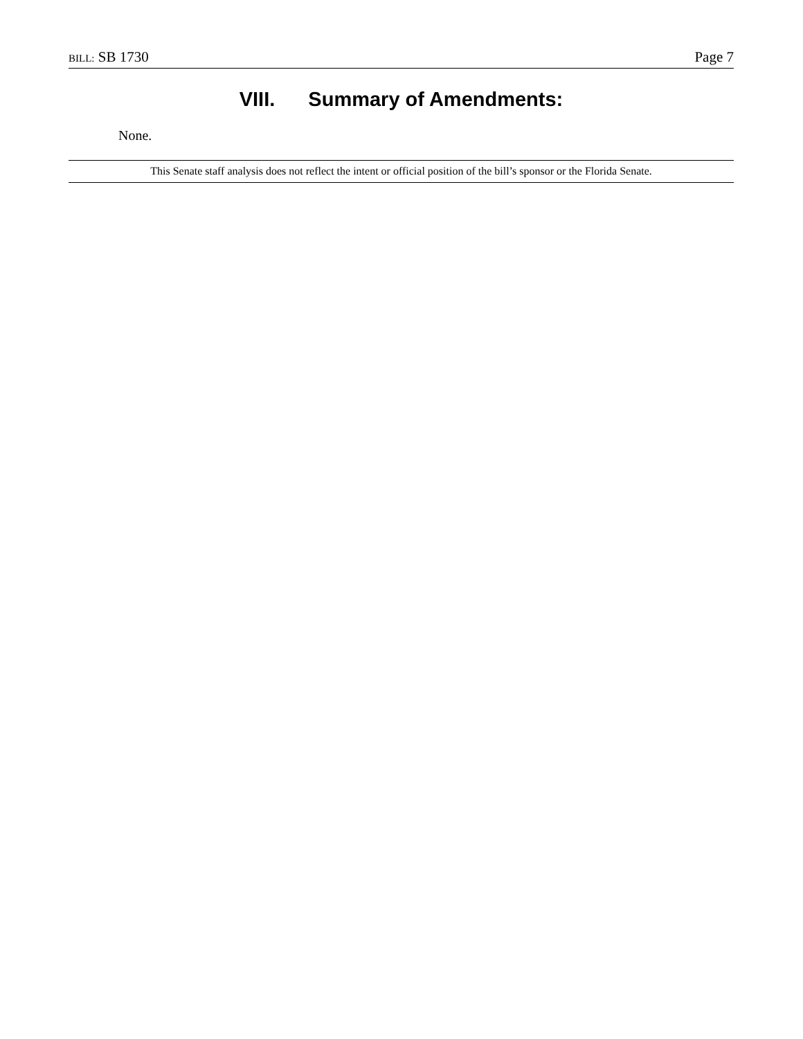BILL: SB 1730 Page 7
VIII. Summary of Amendments:
None.
This Senate staff analysis does not reflect the intent or official position of the bill’s sponsor or the Florida Senate.